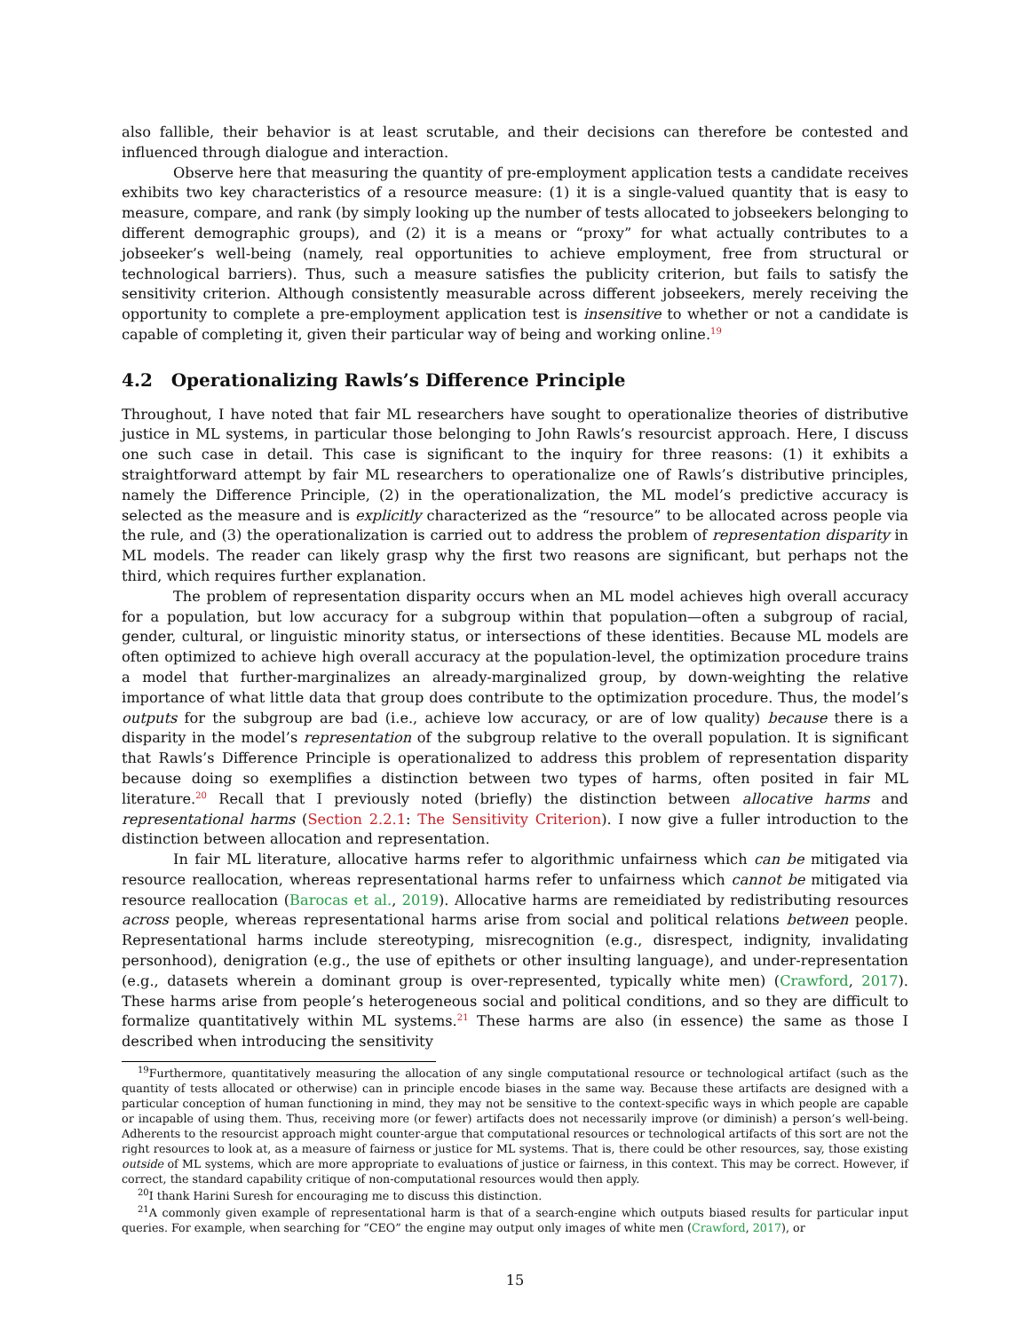also fallible, their behavior is at least scrutable, and their decisions can therefore be contested and influenced through dialogue and interaction.
Observe here that measuring the quantity of pre-employment application tests a candidate receives exhibits two key characteristics of a resource measure: (1) it is a single-valued quantity that is easy to measure, compare, and rank (by simply looking up the number of tests allocated to jobseekers belonging to different demographic groups), and (2) it is a means or “proxy” for what actually contributes to a jobseeker’s well-being (namely, real opportunities to achieve employment, free from structural or technological barriers). Thus, such a measure satisfies the publicity criterion, but fails to satisfy the sensitivity criterion. Although consistently measurable across different jobseekers, merely receiving the opportunity to complete a pre-employment application test is insensitive to whether or not a candidate is capable of completing it, given their particular way of being and working online.<sup>19</sup>
4.2 Operationalizing Rawls’s Difference Principle
Throughout, I have noted that fair ML researchers have sought to operationalize theories of distributive justice in ML systems, in particular those belonging to John Rawls’s resourcist approach. Here, I discuss one such case in detail. This case is significant to the inquiry for three reasons: (1) it exhibits a straightforward attempt by fair ML researchers to operationalize one of Rawls’s distributive principles, namely the Difference Principle, (2) in the operationalization, the ML model’s predictive accuracy is selected as the measure and is explicitly characterized as the “resource” to be allocated across people via the rule, and (3) the operationalization is carried out to address the problem of representation disparity in ML models. The reader can likely grasp why the first two reasons are significant, but perhaps not the third, which requires further explanation.
The problem of representation disparity occurs when an ML model achieves high overall accuracy for a population, but low accuracy for a subgroup within that population—often a subgroup of racial, gender, cultural, or linguistic minority status, or intersections of these identities. Because ML models are often optimized to achieve high overall accuracy at the population-level, the optimization procedure trains a model that further-marginalizes an already-marginalized group, by down-weighting the relative importance of what little data that group does contribute to the optimization procedure. Thus, the model’s outputs for the subgroup are bad (i.e., achieve low accuracy, or are of low quality) because there is a disparity in the model’s representation of the subgroup relative to the overall population. It is significant that Rawls’s Difference Principle is operationalized to address this problem of representation disparity because doing so exemplifies a distinction between two types of harms, often posited in fair ML literature.<sup>20</sup> Recall that I previously noted (briefly) the distinction between allocative harms and representational harms (Section 2.2.1: The Sensitivity Criterion). I now give a fuller introduction to the distinction between allocation and representation.
In fair ML literature, allocative harms refer to algorithmic unfairness which can be mitigated via resource reallocation, whereas representational harms refer to unfairness which cannot be mitigated via resource reallocation (Barocas et al., 2019). Allocative harms are remeidiated by redistributing resources across people, whereas representational harms arise from social and political relations between people. Representational harms include stereotyping, misrecognition (e.g., disrespect, indignity, invalidating personhood), denigration (e.g., the use of epithets or other insulting language), and under-representation (e.g., datasets wherein a dominant group is over-represented, typically white men) (Crawford, 2017). These harms arise from people’s heterogeneous social and political conditions, and so they are difficult to formalize quantitatively within ML systems.<sup>21</sup> These harms are also (in essence) the same as those I described when introducing the sensitivity
<sup>19</sup> Furthermore, quantitatively measuring the allocation of any single computational resource or technological artifact (such as the quantity of tests allocated or otherwise) can in principle encode biases in the same way. Because these artifacts are designed with a particular conception of human functioning in mind, they may not be sensitive to the context-specific ways in which people are capable or incapable of using them. Thus, receiving more (or fewer) artifacts does not necessarily improve (or diminish) a person’s well-being. Adherents to the resourcist approach might counter-argue that computational resources or technological artifacts of this sort are not the right resources to look at, as a measure of fairness or justice for ML systems. That is, there could be other resources, say, those existing outside of ML systems, which are more appropriate to evaluations of justice or fairness, in this context. This may be correct. However, if correct, the standard capability critique of non-computational resources would then apply.
<sup>20</sup> I thank Harini Suresh for encouraging me to discuss this distinction.
<sup>21</sup> A commonly given example of representational harm is that of a search-engine which outputs biased results for particular input queries. For example, when searching for “CEO” the engine may output only images of white men (Crawford, 2017), or
15